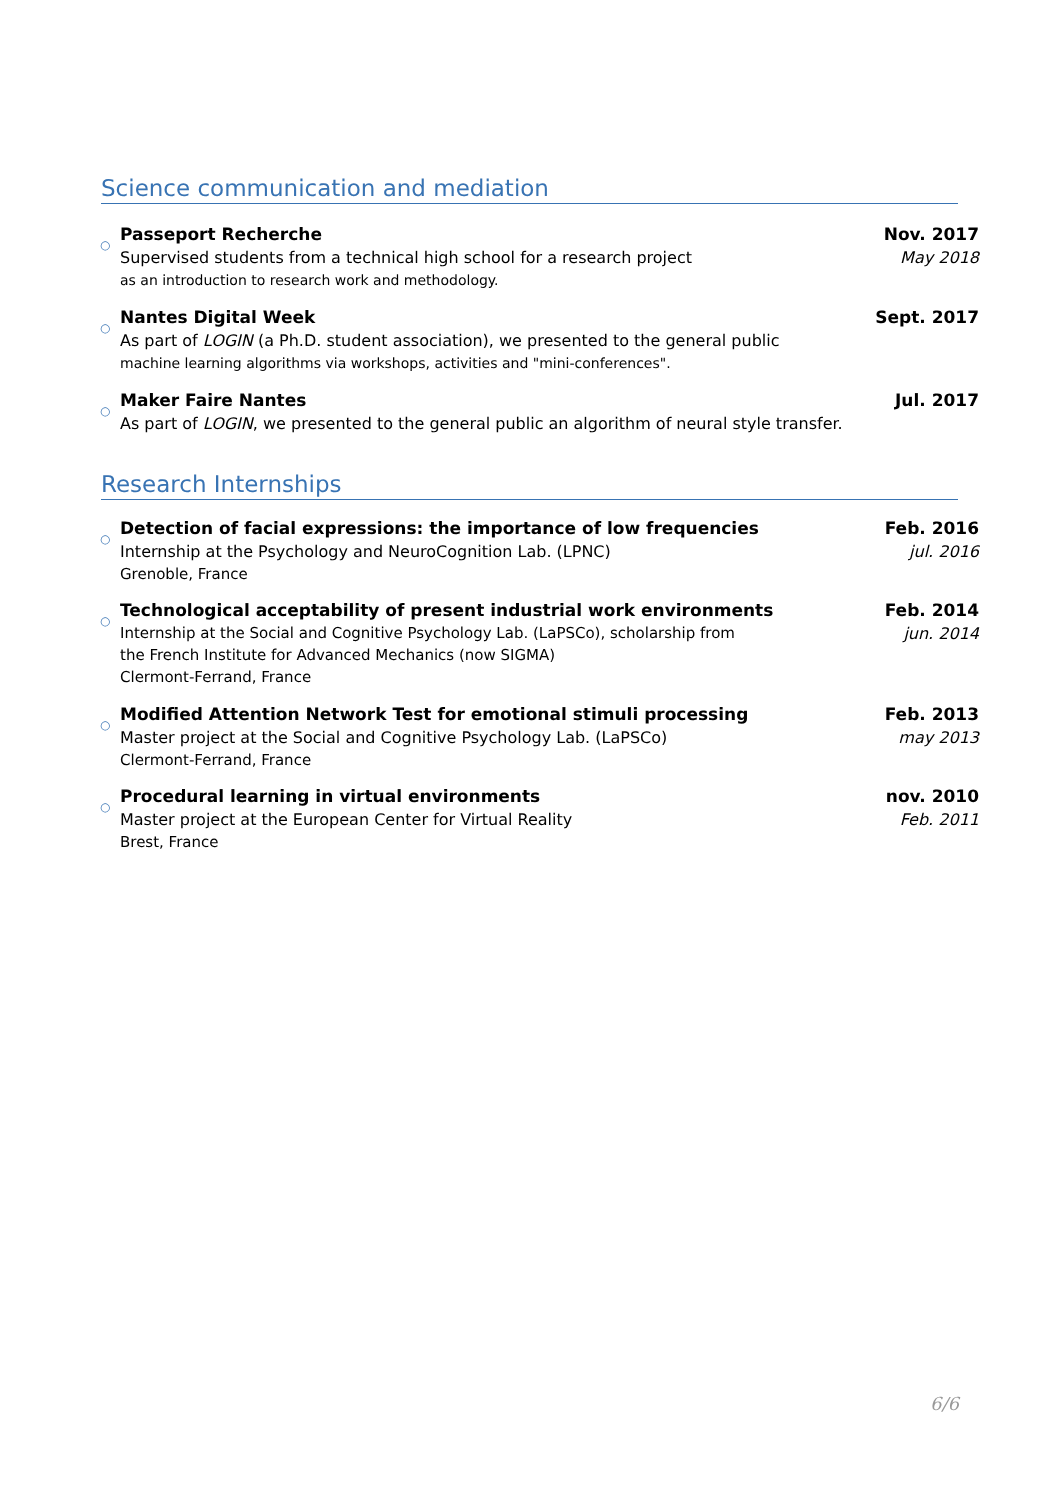Science communication and mediation
○
Passeport Recherche
Supervised students from a technical high school for a research project
as an introduction to research work and methodology.
Nov. 2017
May 2018
○
Nantes Digital Week
As part of LOGIN (a Ph.D. student association), we presented to the general public
machine learning algorithms via workshops, activities and "mini-conferences".
Sept. 2017
○
Maker Faire Nantes
As part of LOGIN, we presented to the general public an algorithm of neural style transfer.
Jul. 2017
Research Internships
○
Detection of facial expressions: the importance of low frequencies
Internship at the Psychology and NeuroCognition Lab. (LPNC)
Grenoble, France
Feb. 2016
jul. 2016
○
Technological acceptability of present industrial work environments
Internship at the Social and Cognitive Psychology Lab. (LaPSCo), scholarship from
the French Institute for Advanced Mechanics (now SIGMA)
Clermont-Ferrand, France
Feb. 2014
jun. 2014
○
Modified Attention Network Test for emotional stimuli processing
Master project at the Social and Cognitive Psychology Lab. (LaPSCo)
Clermont-Ferrand, France
Feb. 2013
may 2013
○
Procedural learning in virtual environments
Master project at the European Center for Virtual Reality
Brest, France
nov. 2010
Feb. 2011
6/6